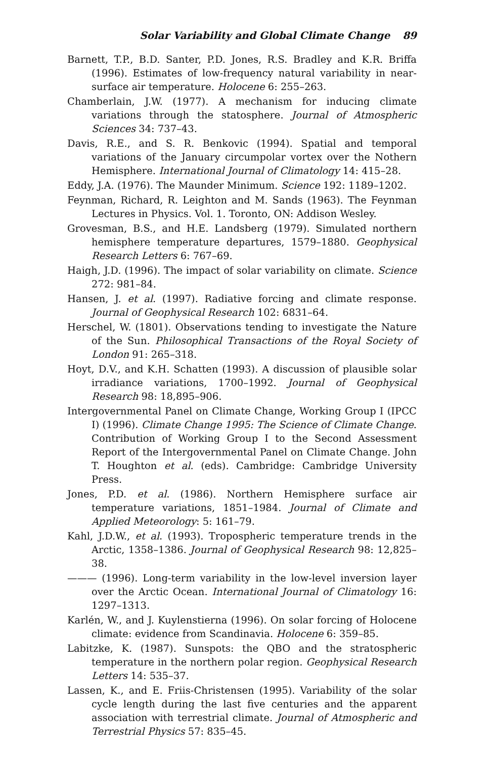Solar Variability and Global Climate Change 89
Barnett, T.P., B.D. Santer, P.D. Jones, R.S. Bradley and K.R. Briffa (1996). Estimates of low-frequency natural variability in near-surface air temperature. Holocene 6: 255–263.
Chamberlain, J.W. (1977). A mechanism for inducing climate variations through the statosphere. Journal of Atmospheric Sciences 34: 737–43.
Davis, R.E., and S. R. Benkovic (1994). Spatial and temporal variations of the January circumpolar vortex over the Nothern Hemisphere. International Journal of Climatology 14: 415–28.
Eddy, J.A. (1976). The Maunder Minimum. Science 192: 1189–1202.
Feynman, Richard, R. Leighton and M. Sands (1963). The Feynman Lectures in Physics. Vol. 1. Toronto, ON: Addison Wesley.
Grovesman, B.S., and H.E. Landsberg (1979). Simulated northern hemisphere temperature departures, 1579–1880. Geophysical Research Letters 6: 767–69.
Haigh, J.D. (1996). The impact of solar variability on climate. Science 272: 981–84.
Hansen, J. et al. (1997). Radiative forcing and climate response. Journal of Geophysical Research 102: 6831–64.
Herschel, W. (1801). Observations tending to investigate the Nature of the Sun. Philosophical Transactions of the Royal Society of London 91: 265–318.
Hoyt, D.V., and K.H. Schatten (1993). A discussion of plausible solar irradiance variations, 1700–1992. Journal of Geophysical Research 98: 18,895–906.
Intergovernmental Panel on Climate Change, Working Group I (IPCC I) (1996). Climate Change 1995: The Science of Climate Change. Contribution of Working Group I to the Second Assessment Report of the Intergovernmental Panel on Climate Change. John T. Houghton et al. (eds). Cambridge: Cambridge University Press.
Jones, P.D. et al. (1986). Northern Hemisphere surface air temperature variations, 1851–1984. Journal of Climate and Applied Meteorology: 5: 161–79.
Kahl, J.D.W., et al. (1993). Tropospheric temperature trends in the Arctic, 1358–1386. Journal of Geophysical Research 98: 12,825–38.
——— (1996). Long-term variability in the low-level inversion layer over the Arctic Ocean. International Journal of Climatology 16: 1297–1313.
Karlén, W., and J. Kuylenstierna (1996). On solar forcing of Holocene climate: evidence from Scandinavia. Holocene 6: 359–85.
Labitzke, K. (1987). Sunspots: the QBO and the stratospheric temperature in the northern polar region. Geophysical Research Letters 14: 535–37.
Lassen, K., and E. Friis-Christensen (1995). Variability of the solar cycle length during the last five centuries and the apparent association with terrestrial climate. Journal of Atmospheric and Terrestrial Physics 57: 835–45.